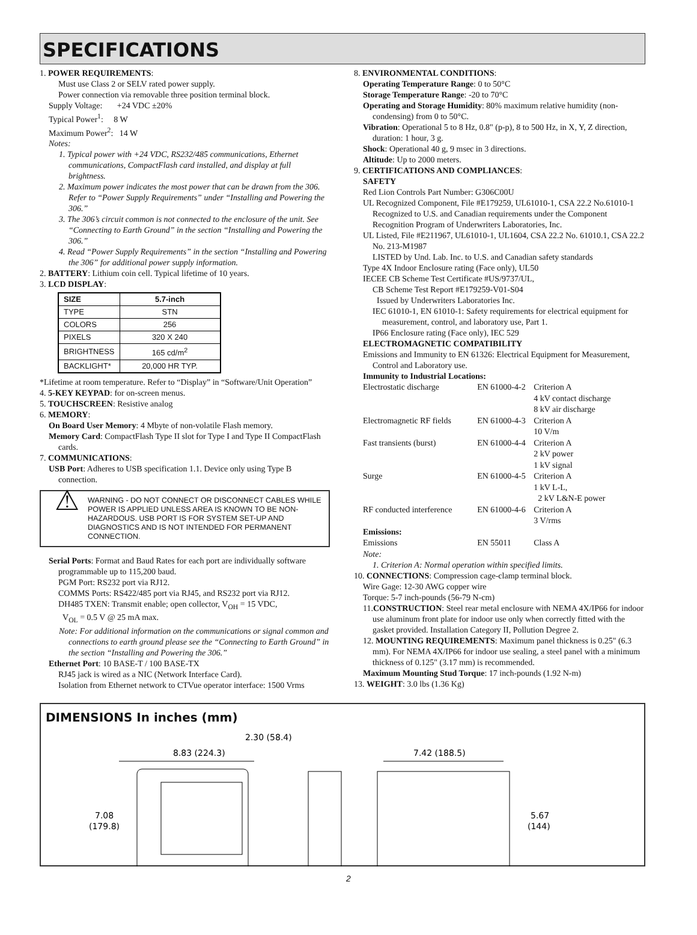SPECIFICATIONS
1. POWER REQUIREMENTS:
Must use Class 2 or SELV rated power supply.
Power connection via removable three position terminal block.
Supply Voltage: +24 VDC ±20%
Typical Power<sup>1</sup>: 8 W
Maximum Power<sup>2</sup>: 14 W
Notes:
1. Typical power with +24 VDC, RS232/485 communications, Ethernet communications, CompactFlash card installed, and display at full brightness.
2. Maximum power indicates the most power that can be drawn from the 306. Refer to “Power Supply Requirements” under “Installing and Powering the 306.”
3. The 306’s circuit common is not connected to the enclosure of the unit. See “Connecting to Earth Ground” in the section “Installing and Powering the 306.”
4. Read “Power Supply Requirements” in the section “Installing and Powering the 306” for additional power supply information.
2. BATTERY: Lithium coin cell. Typical lifetime of 10 years.
3. LCD DISPLAY:
| SIZE | 5.7-inch |
| --- | --- |
| TYPE | STN |
| COLORS | 256 |
| PIXELS | 320 X 240 |
| BRIGHTNESS | 165 cd/m<sup>2</sup> |
| BACKLIGHT* | 20,000 HR TYP. |
*Lifetime at room temperature. Refer to “Display” in “Software/Unit Operation”
4. 5-KEY KEYPAD: for on-screen menus.
5. TOUCHSCREEN: Resistive analog
6. MEMORY:
On Board User Memory: 4 Mbyte of non-volatile Flash memory.
Memory Card: CompactFlash Type II slot for Type I and Type II CompactFlash cards.
7. COMMUNICATIONS:
USB Port: Adheres to USB specification 1.1. Device only using Type B connection.
⚠
WARNING - DO NOT CONNECT OR DISCONNECT CABLES WHILE POWER IS APPLIED UNLESS AREA IS KNOWN TO BE NON-HAZARDOUS. USB PORT IS FOR SYSTEM SET-UP AND DIAGNOSTICS AND IS NOT INTENDED FOR PERMANENT CONNECTION.
Serial Ports: Format and Baud Rates for each port are individually software programmable up to 115,200 baud.
PGM Port: RS232 port via RJ12.
COMMS Ports: RS422/485 port via RJ45, and RS232 port via RJ12.
DH485 TXEN: Transmit enable; open collector, V<sub>OH</sub> = 15 VDC,
V<sub>OL</sub> = 0.5 V @ 25 mA max.
Note: For additional information on the communications or signal common and connections to earth ground please see the “Connecting to Earth Ground” in the section “Installing and Powering the 306.”
Ethernet Port: 10 BASE-T / 100 BASE-TX
RJ45 jack is wired as a NIC (Network Interface Card).
Isolation from Ethernet network to CTVue operator interface: 1500 Vrms
8. ENVIRONMENTAL CONDITIONS:
Operating Temperature Range: 0 to 50°C
Storage Temperature Range: -20 to 70°C
Operating and Storage Humidity: 80% maximum relative humidity (non-condensing) from 0 to 50°C.
Vibration: Operational 5 to 8 Hz, 0.8" (p-p), 8 to 500 Hz, in X, Y, Z direction, duration: 1 hour, 3 g.
Shock: Operational 40 g, 9 msec in 3 directions.
Altitude: Up to 2000 meters.
9. CERTIFICATIONS AND COMPLIANCES:
SAFETY
Red Lion Controls Part Number: G306C00U
UL Recognized Component, File #E179259, UL61010-1, CSA 22.2 No.61010-1 Recognized to U.S. and Canadian requirements under the Component Recognition Program of Underwriters Laboratories, Inc.
UL Listed, File #E211967, UL61010-1, UL1604, CSA 22.2 No. 61010.1, CSA 22.2 No. 213-M1987
LISTED by Und. Lab. Inc. to U.S. and Canadian safety standards
Type 4X Indoor Enclosure rating (Face only), UL50
IECEE CB Scheme Test Certificate #US/9737/UL,
CB Scheme Test Report #E179259-V01-S04
Issued by Underwriters Laboratories Inc.
IEC 61010-1, EN 61010-1: Safety requirements for electrical equipment for measurement, control, and laboratory use, Part 1.
IP66 Enclosure rating (Face only), IEC 529
ELECTROMAGNETIC COMPATIBILITY
Emissions and Immunity to EN 61326: Electrical Equipment for Measurement, Control and Laboratory use.
Immunity to Industrial Locations:
| Electrostatic discharge | EN 61000-4-2 | Criterion A 4 kV contact discharge 8 kV air discharge |
| Electromagnetic RF fields | EN 61000-4-3 | Criterion A 10 V/m |
| Fast transients (burst) | EN 61000-4-4 | Criterion A 2 kV power 1 kV signal |
| Surge | EN 61000-4-5 | Criterion A 1 kV L-L, 2 kV L&N-E power |
| RF conducted interference | EN 61000-4-6 | Criterion A 3 V/rms |
| Emissions: | | |
| Emissions | EN 55011 | Class A |
Note:
1. Criterion A: Normal operation within specified limits.
10. CONNECTIONS: Compression cage-clamp terminal block.
Wire Gage: 12-30 AWG copper wire
Torque: 5-7 inch-pounds (56-79 N-cm)
11.CONSTRUCTION: Steel rear metal enclosure with NEMA 4X/IP66 for indoor use aluminum front plate for indoor use only when correctly fitted with the gasket provided. Installation Category II, Pollution Degree 2.
12. MOUNTING REQUIREMENTS: Maximum panel thickness is 0.25" (6.3 mm). For NEMA 4X/IP66 for indoor use sealing, a steel panel with a minimum thickness of 0.125" (3.17 mm) is recommended.
Maximum Mounting Stud Torque: 17 inch-pounds (1.92 N-m)
13. WEIGHT: 3.0 lbs (1.36 Kg)
DIMENSIONS In inches (mm)
2.30 (58.4)
8.83 (224.3)
7.42 (188.5)
7.08
(179.8)
5.67
(144)
2